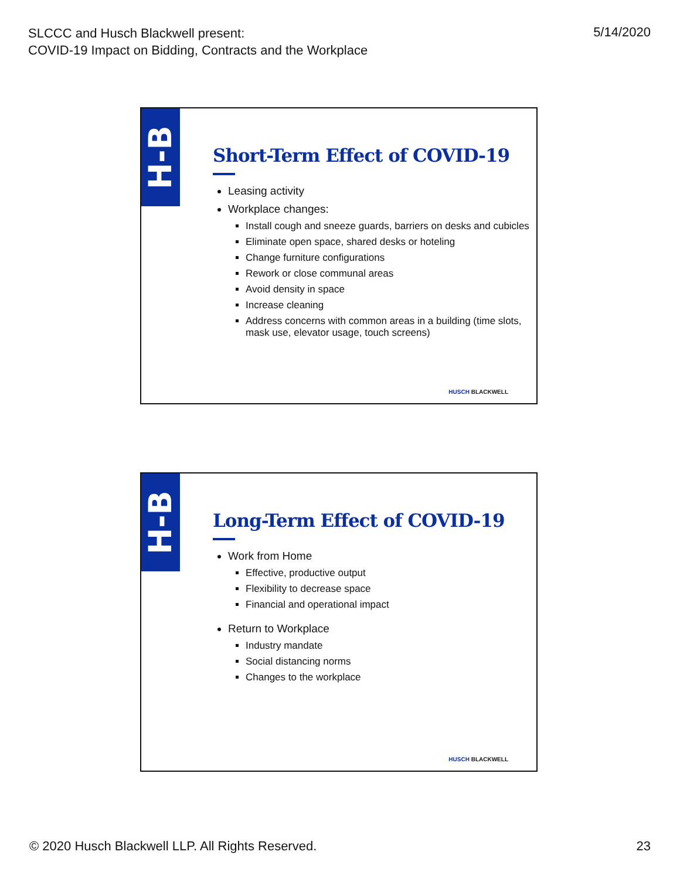SLCCC and Husch Blackwell present:
COVID-19 Impact on Bidding, Contracts and the Workplace
5/14/2020
H-B
Short-Term Effect of COVID-19
Leasing activity
Workplace changes:
Install cough and sneeze guards, barriers on desks and cubicles
Eliminate open space, shared desks or hoteling
Change furniture configurations
Rework or close communal areas
Avoid density in space
Increase cleaning
Address concerns with common areas in a building (time slots, mask use, elevator usage, touch screens)
HUSCH BLACKWELL
H-B
Long-Term Effect of COVID-19
Work from Home
Effective, productive output
Flexibility to decrease space
Financial and operational impact
Return to Workplace
Industry mandate
Social distancing norms
Changes to the workplace
HUSCH BLACKWELL
© 2020 Husch Blackwell LLP. All Rights Reserved.
23